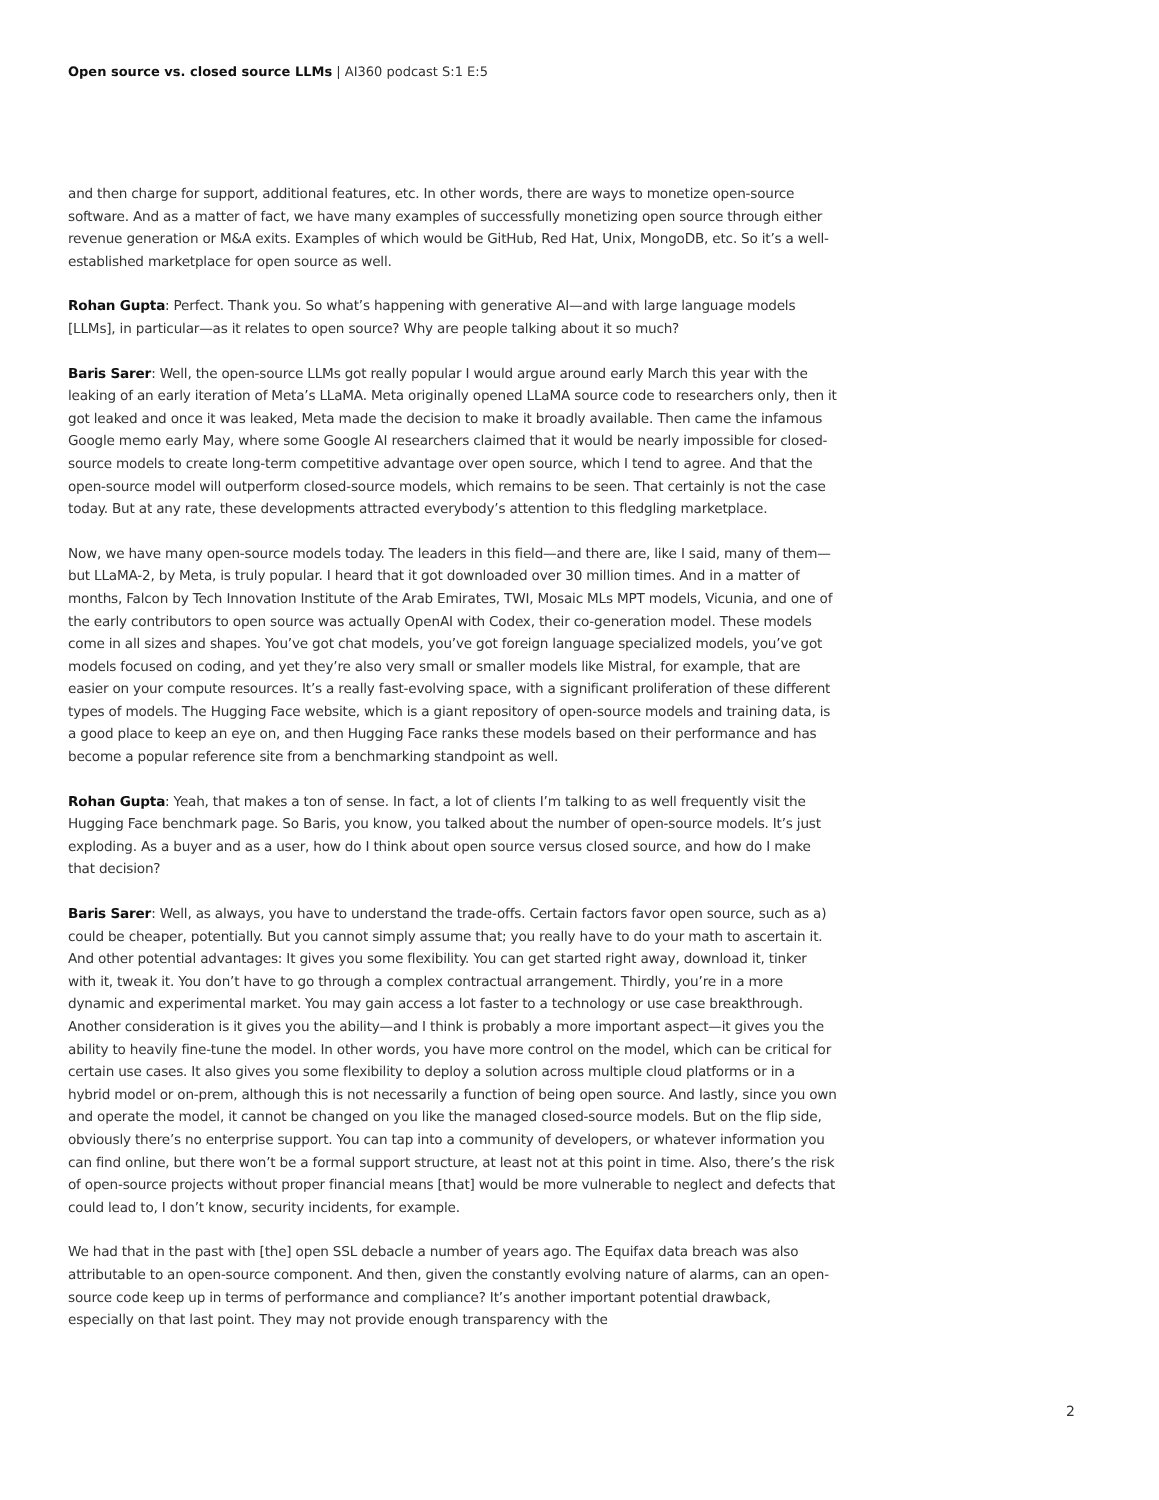Open source vs. closed source LLMs | AI360 podcast S:1 E:5
and then charge for support, additional features, etc. In other words, there are ways to monetize open-source software. And as a matter of fact, we have many examples of successfully monetizing open source through either revenue generation or M&A exits. Examples of which would be GitHub, Red Hat, Unix, MongoDB, etc. So it’s a well-established marketplace for open source as well.
Rohan Gupta: Perfect. Thank you. So what’s happening with generative AI—and with large language models [LLMs], in particular—as it relates to open source? Why are people talking about it so much?
Baris Sarer: Well, the open-source LLMs got really popular I would argue around early March this year with the leaking of an early iteration of Meta’s LLaMA. Meta originally opened LLaMA source code to researchers only, then it got leaked and once it was leaked, Meta made the decision to make it broadly available. Then came the infamous Google memo early May, where some Google AI researchers claimed that it would be nearly impossible for closed-source models to create long-term competitive advantage over open source, which I tend to agree. And that the open-source model will outperform closed-source models, which remains to be seen. That certainly is not the case today. But at any rate, these developments attracted everybody’s attention to this fledgling marketplace.
Now, we have many open-source models today. The leaders in this field—and there are, like I said, many of them—but LLaMA-2, by Meta, is truly popular. I heard that it got downloaded over 30 million times. And in a matter of months, Falcon by Tech Innovation Institute of the Arab Emirates, TWI, Mosaic MLs MPT models, Vicunia, and one of the early contributors to open source was actually OpenAI with Codex, their co-generation model. These models come in all sizes and shapes. You’ve got chat models, you’ve got foreign language specialized models, you’ve got models focused on coding, and yet they’re also very small or smaller models like Mistral, for example, that are easier on your compute resources. It’s a really fast-evolving space, with a significant proliferation of these different types of models. The Hugging Face website, which is a giant repository of open-source models and training data, is a good place to keep an eye on, and then Hugging Face ranks these models based on their performance and has become a popular reference site from a benchmarking standpoint as well.
Rohan Gupta: Yeah, that makes a ton of sense. In fact, a lot of clients I’m talking to as well frequently visit the Hugging Face benchmark page. So Baris, you know, you talked about the number of open-source models. It’s just exploding. As a buyer and as a user, how do I think about open source versus closed source, and how do I make that decision?
Baris Sarer: Well, as always, you have to understand the trade-offs. Certain factors favor open source, such as a) could be cheaper, potentially. But you cannot simply assume that; you really have to do your math to ascertain it. And other potential advantages: It gives you some flexibility. You can get started right away, download it, tinker with it, tweak it. You don’t have to go through a complex contractual arrangement. Thirdly, you’re in a more dynamic and experimental market. You may gain access a lot faster to a technology or use case breakthrough. Another consideration is it gives you the ability—and I think is probably a more important aspect—it gives you the ability to heavily fine-tune the model. In other words, you have more control on the model, which can be critical for certain use cases. It also gives you some flexibility to deploy a solution across multiple cloud platforms or in a hybrid model or on-prem, although this is not necessarily a function of being open source. And lastly, since you own and operate the model, it cannot be changed on you like the managed closed-source models. But on the flip side, obviously there’s no enterprise support. You can tap into a community of developers, or whatever information you can find online, but there won’t be a formal support structure, at least not at this point in time. Also, there’s the risk of open-source projects without proper financial means [that] would be more vulnerable to neglect and defects that could lead to, I don’t know, security incidents, for example.
We had that in the past with [the] open SSL debacle a number of years ago. The Equifax data breach was also attributable to an open-source component. And then, given the constantly evolving nature of alarms, can an open-source code keep up in terms of performance and compliance? It’s another important potential drawback, especially on that last point. They may not provide enough transparency with the
2